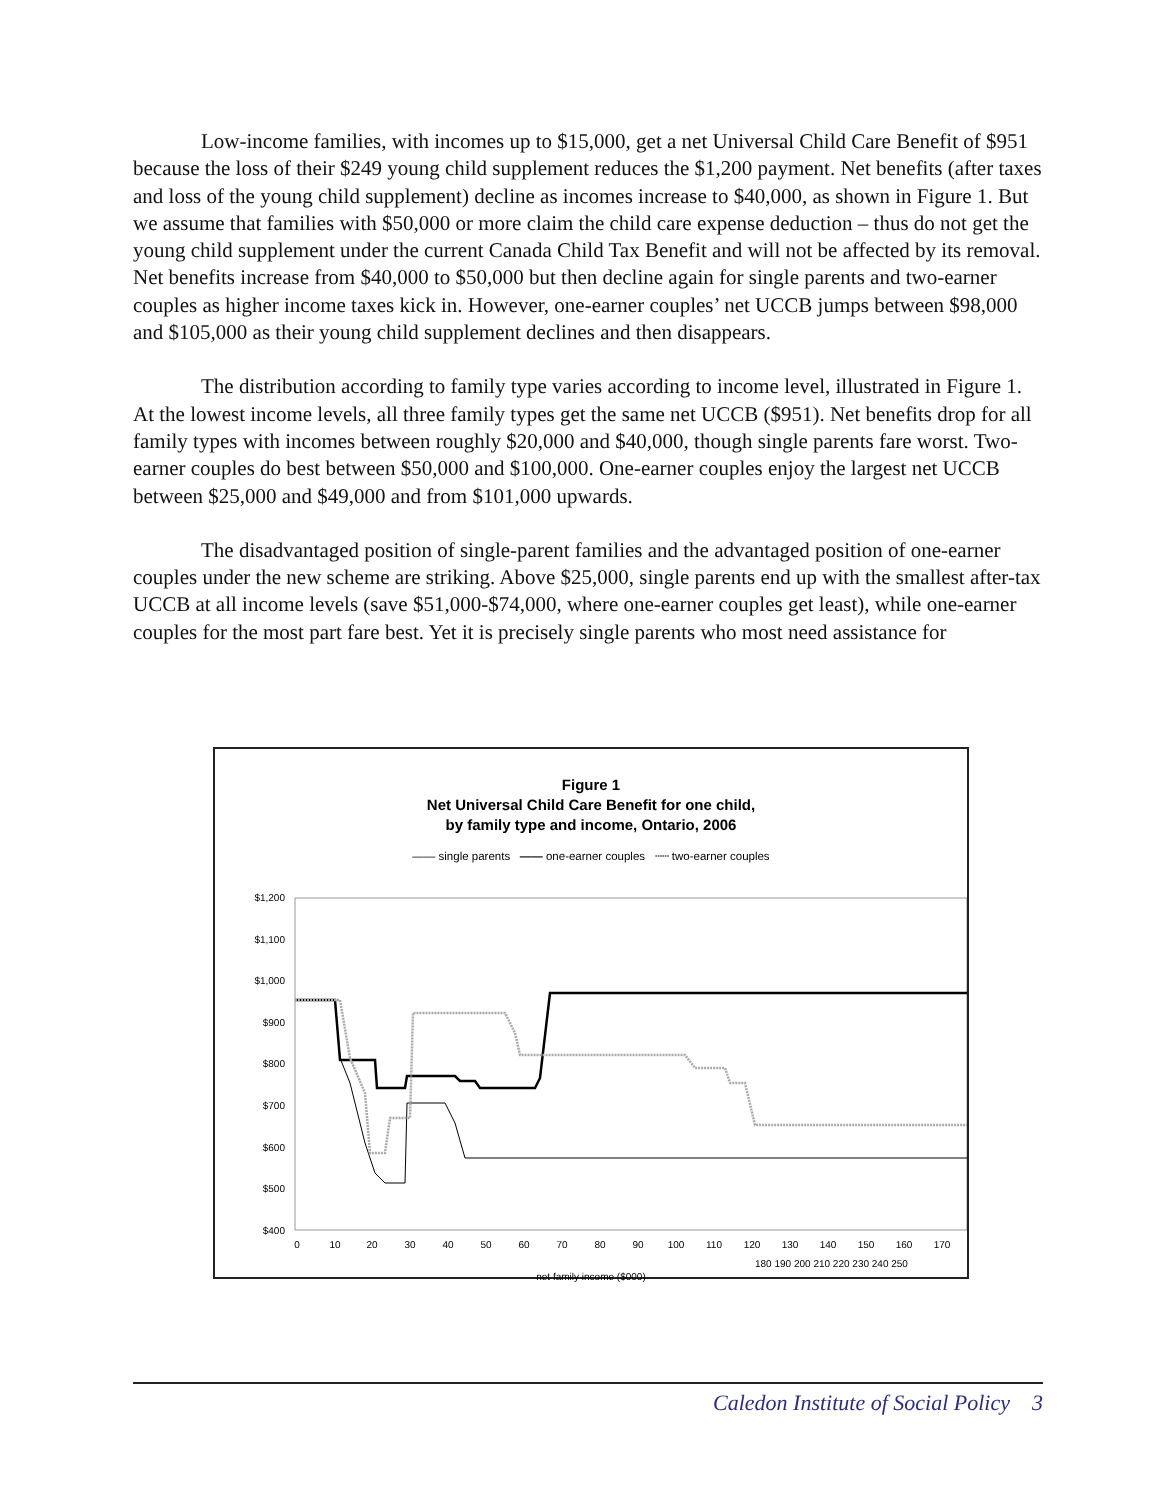Low-income families, with incomes up to $15,000, get a net Universal Child Care Benefit of $951 because the loss of their $249 young child supplement reduces the $1,200 payment. Net benefits (after taxes and loss of the young child supplement) decline as incomes increase to $40,000, as shown in Figure 1. But we assume that families with $50,000 or more claim the child care expense deduction – thus do not get the young child supplement under the current Canada Child Tax Benefit and will not be affected by its removal. Net benefits increase from $40,000 to $50,000 but then decline again for single parents and two-earner couples as higher income taxes kick in. However, one-earner couples’ net UCCB jumps between $98,000 and $105,000 as their young child supplement declines and then disappears.
The distribution according to family type varies according to income level, illustrated in Figure 1. At the lowest income levels, all three family types get the same net UCCB ($951). Net benefits drop for all family types with incomes between roughly $20,000 and $40,000, though single parents fare worst. Two-earner couples do best between $50,000 and $100,000. One-earner couples enjoy the largest net UCCB between $25,000 and $49,000 and from $101,000 upwards.
The disadvantaged position of single-parent families and the advantaged position of one-earner couples under the new scheme are striking. Above $25,000, single parents end up with the smallest after-tax UCCB at all income levels (save $51,000-$74,000, where one-earner couples get least), while one-earner couples for the most part fare best. Yet it is precisely single parents who most need assistance for
Figure 1
Net Universal Child Care Benefit for one child,
by family type and income, Ontario, 2006
—— single parents —— one-earner couples ┄┄ two-earner couples
$1,200
$1,100
$1,000
$900
$800
$700
$600
$500
$400
0
10
20
30
40
50
60
70
80
90
100
110
120
130
140
150
160
170
180 190 200 210 220 230 240 250
net family income ($000)
Caledon Institute of Social Policy 3